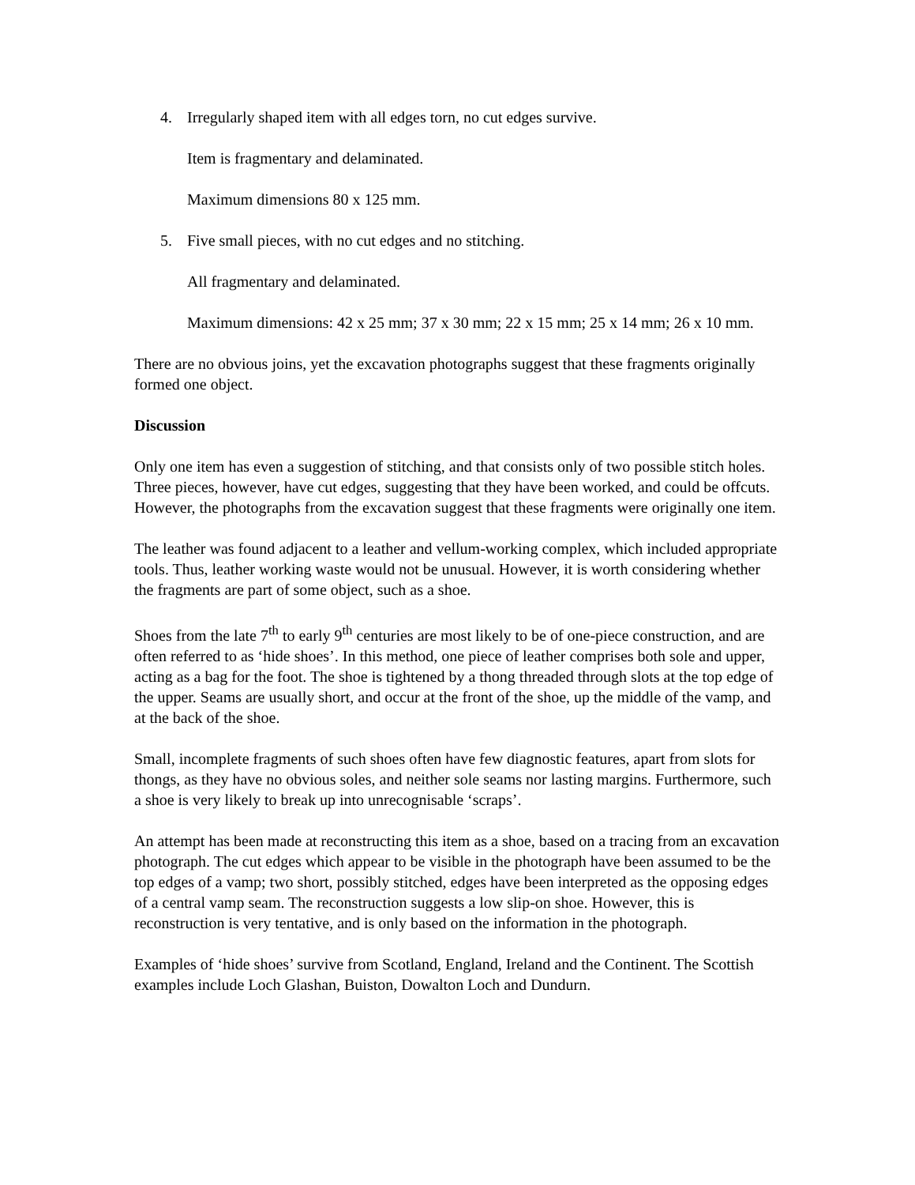4. Irregularly shaped item with all edges torn, no cut edges survive.
Item is fragmentary and delaminated.
Maximum dimensions 80 x 125 mm.
5. Five small pieces, with no cut edges and no stitching.
All fragmentary and delaminated.
Maximum dimensions: 42 x 25 mm; 37 x 30 mm; 22 x 15 mm; 25 x 14 mm; 26 x 10 mm.
There are no obvious joins, yet the excavation photographs suggest that these fragments originally formed one object.
Discussion
Only one item has even a suggestion of stitching, and that consists only of two possible stitch holes. Three pieces, however, have cut edges, suggesting that they have been worked, and could be offcuts. However, the photographs from the excavation suggest that these fragments were originally one item.
The leather was found adjacent to a leather and vellum-working complex, which included appropriate tools. Thus, leather working waste would not be unusual. However, it is worth considering whether the fragments are part of some object, such as a shoe.
Shoes from the late 7<sup>th</sup> to early 9<sup>th</sup> centuries are most likely to be of one-piece construction, and are often referred to as ‘hide shoes’. In this method, one piece of leather comprises both sole and upper, acting as a bag for the foot. The shoe is tightened by a thong threaded through slots at the top edge of the upper. Seams are usually short, and occur at the front of the shoe, up the middle of the vamp, and at the back of the shoe.
Small, incomplete fragments of such shoes often have few diagnostic features, apart from slots for thongs, as they have no obvious soles, and neither sole seams nor lasting margins. Furthermore, such a shoe is very likely to break up into unrecognisable ‘scraps’.
An attempt has been made at reconstructing this item as a shoe, based on a tracing from an excavation photograph. The cut edges which appear to be visible in the photograph have been assumed to be the top edges of a vamp; two short, possibly stitched, edges have been interpreted as the opposing edges of a central vamp seam. The reconstruction suggests a low slip-on shoe. However, this is reconstruction is very tentative, and is only based on the information in the photograph.
Examples of ‘hide shoes’ survive from Scotland, England, Ireland and the Continent. The Scottish examples include Loch Glashan, Buiston, Dowalton Loch and Dundurn.